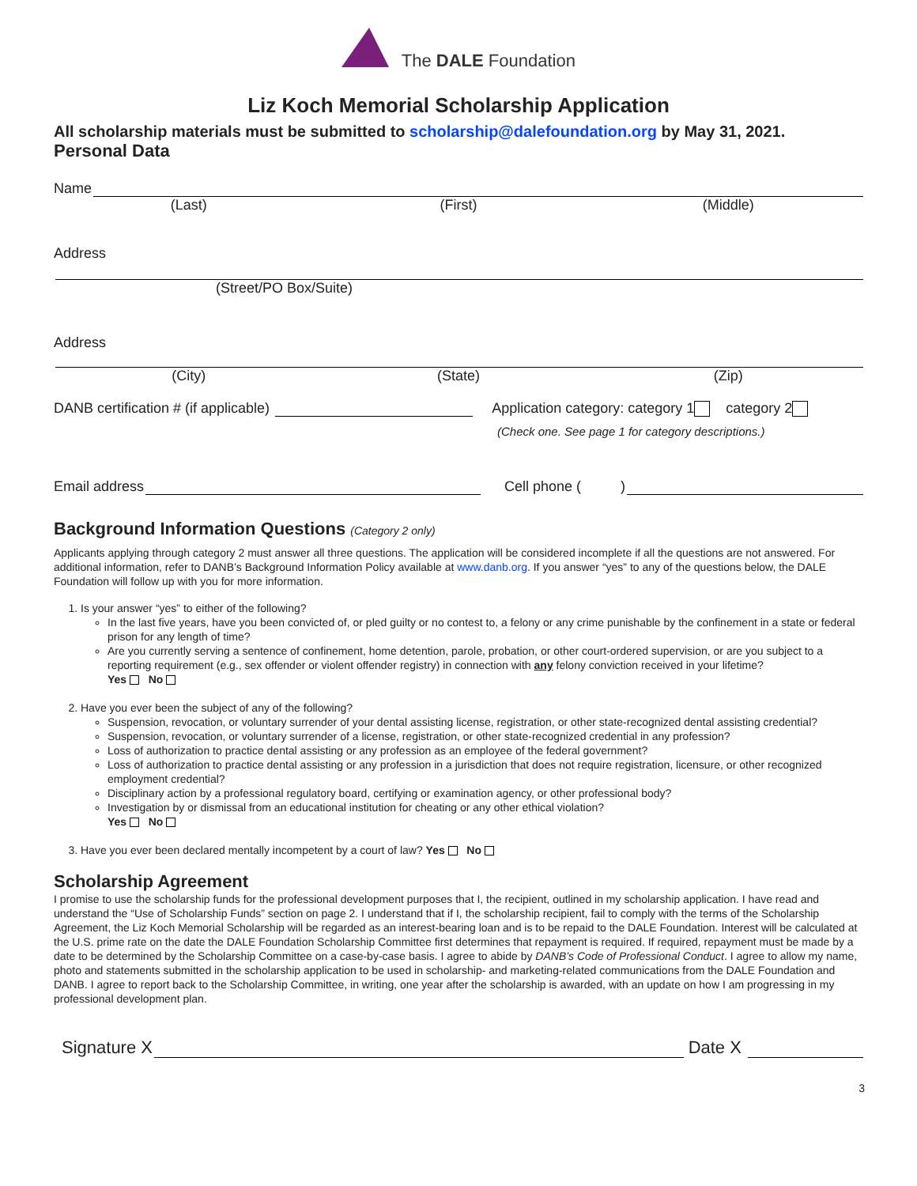The DALE Foundation
Liz Koch Memorial Scholarship Application
All scholarship materials must be submitted to scholarship@dalefoundation.org by May 31, 2021.
Personal Data
Name
(Last) (First) (Middle)
Address
(Street/PO Box/Suite)
Address
(City) (State) (Zip)
DANB certification # (if applicable)
Application category: category 1 category 2
(Check one. See page 1 for category descriptions.)
Email address
Cell phone ( )
Background Information Questions (Category 2 only)
Applicants applying through category 2 must answer all three questions. The application will be considered incomplete if all the questions are not answered. For additional information, refer to DANB’s Background Information Policy available at www.danb.org. If you answer “yes” to any of the questions below, the DALE Foundation will follow up with you for more information.
1. Is your answer “yes” to either of the following?
In the last five years, have you been convicted of, or pled guilty or no contest to, a felony or any crime punishable by the confinement in a state or federal prison for any length of time?
Are you currently serving a sentence of confinement, home detention, parole, probation, or other court-ordered supervision, or are you subject to a reporting requirement (e.g., sex offender or violent offender registry) in connection with any felony conviction received in your lifetime?
Yes No
2. Have you ever been the subject of any of the following?
Suspension, revocation, or voluntary surrender of your dental assisting license, registration, or other state-recognized dental assisting credential?
Suspension, revocation, or voluntary surrender of a license, registration, or other state-recognized credential in any profession?
Loss of authorization to practice dental assisting or any profession as an employee of the federal government?
Loss of authorization to practice dental assisting or any profession in a jurisdiction that does not require registration, licensure, or other recognized employment credential?
Disciplinary action by a professional regulatory board, certifying or examination agency, or other professional body?
Investigation by or dismissal from an educational institution for cheating or any other ethical violation?
Yes No
3. Have you ever been declared mentally incompetent by a court of law? Yes No
Scholarship Agreement
I promise to use the scholarship funds for the professional development purposes that I, the recipient, outlined in my scholarship application. I have read and understand the “Use of Scholarship Funds” section on page 2. I understand that if I, the scholarship recipient, fail to comply with the terms of the Scholarship Agreement, the Liz Koch Memorial Scholarship will be regarded as an interest-bearing loan and is to be repaid to the DALE Foundation. Interest will be calculated at the U.S. prime rate on the date the DALE Foundation Scholarship Committee first determines that repayment is required. If required, repayment must be made by a date to be determined by the Scholarship Committee on a case-by-case basis. I agree to abide by DANB’s Code of Professional Conduct. I agree to allow my name, photo and statements submitted in the scholarship application to be used in scholarship- and marketing-related communications from the DALE Foundation and DANB. I agree to report back to the Scholarship Committee, in writing, one year after the scholarship is awarded, with an update on how I am progressing in my professional development plan.
Signature X
Date X
3